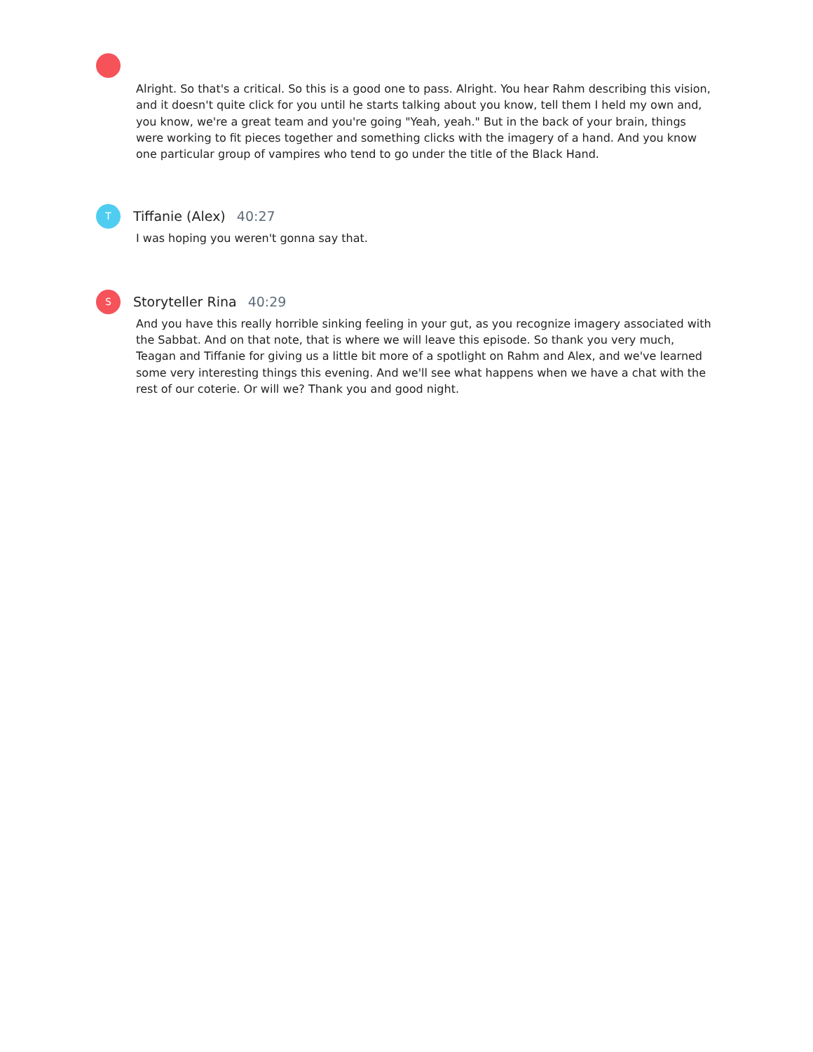Alright. So that's a critical. So this is a good one to pass. Alright. You hear Rahm describing this vision, and it doesn't quite click for you until he starts talking about you know, tell them I held my own and, you know, we're a great team and you're going "Yeah, yeah." But in the back of your brain, things were working to fit pieces together and something clicks with the imagery of a hand. And you know one particular group of vampires who tend to go under the title of the Black Hand.
T
Tiffanie (Alex) 40:27
I was hoping you weren't gonna say that.
S
Storyteller Rina 40:29
And you have this really horrible sinking feeling in your gut, as you recognize imagery associated with the Sabbat. And on that note, that is where we will leave this episode. So thank you very much, Teagan and Tiffanie for giving us a little bit more of a spotlight on Rahm and Alex, and we've learned some very interesting things this evening. And we'll see what happens when we have a chat with the rest of our coterie. Or will we? Thank you and good night.